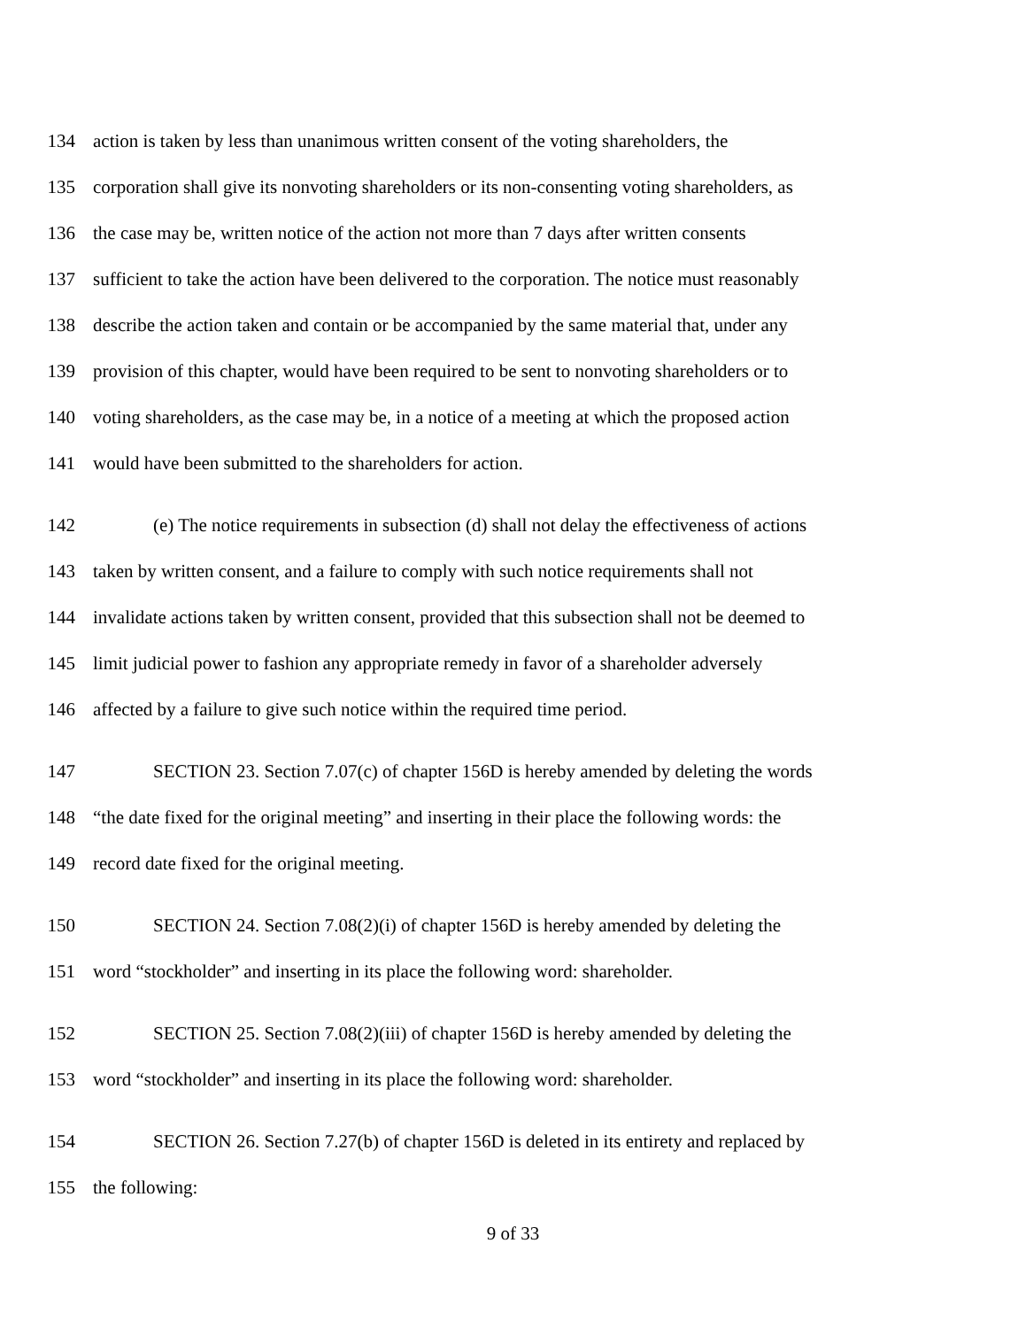134 action is taken by less than unanimous written consent of the voting shareholders, the
135 corporation shall give its nonvoting shareholders or its non-consenting voting shareholders, as
136 the case may be, written notice of the action not more than 7 days after written consents
137 sufficient to take the action have been delivered to the corporation. The notice must reasonably
138 describe the action taken and contain or be accompanied by the same material that, under any
139 provision of this chapter, would have been required to be sent to nonvoting shareholders or to
140 voting shareholders, as the case may be, in a notice of a meeting at which the proposed action
141 would have been submitted to the shareholders for action.
142 (e) The notice requirements in subsection (d) shall not delay the effectiveness of actions
143 taken by written consent, and a failure to comply with such notice requirements shall not
144 invalidate actions taken by written consent, provided that this subsection shall not be deemed to
145 limit judicial power to fashion any appropriate remedy in favor of a shareholder adversely
146 affected by a failure to give such notice within the required time period.
147 SECTION 23. Section 7.07(c) of chapter 156D is hereby amended by deleting the words
148 “the date fixed for the original meeting” and inserting in their place the following words: the
149 record date fixed for the original meeting.
150 SECTION 24. Section 7.08(2)(i) of chapter 156D is hereby amended by deleting the
151 word “stockholder” and inserting in its place the following word: shareholder.
152 SECTION 25. Section 7.08(2)(iii) of chapter 156D is hereby amended by deleting the
153 word “stockholder” and inserting in its place the following word: shareholder.
154 SECTION 26. Section 7.27(b) of chapter 156D is deleted in its entirety and replaced by
155 the following:
9 of 33